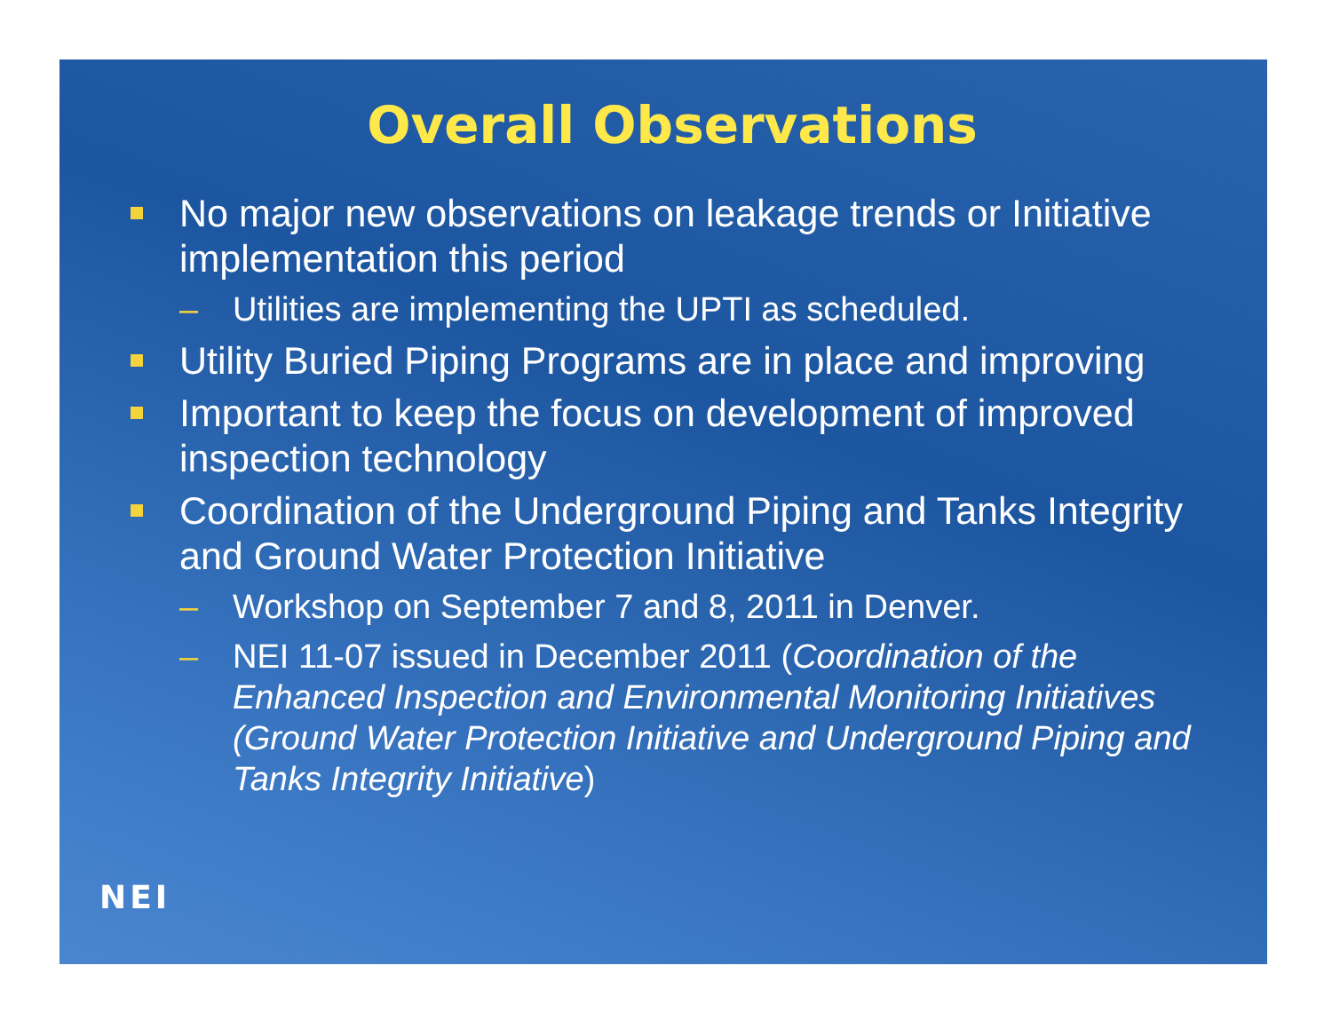Overall Observations
No major new observations on leakage trends or Initiative implementation this period
– Utilities are implementing the UPTI as scheduled.
Utility Buried Piping Programs are in place and improving
Important to keep the focus on development of improved inspection technology
Coordination of the Underground Piping and Tanks Integrity and Ground Water Protection Initiative
– Workshop on September 7 and 8, 2011 in Denver.
– NEI 11-07 issued in December 2011 (Coordination of the Enhanced Inspection and Environmental Monitoring Initiatives (Ground Water Protection Initiative and Underground Piping and Tanks Integrity Initiative)
NEI